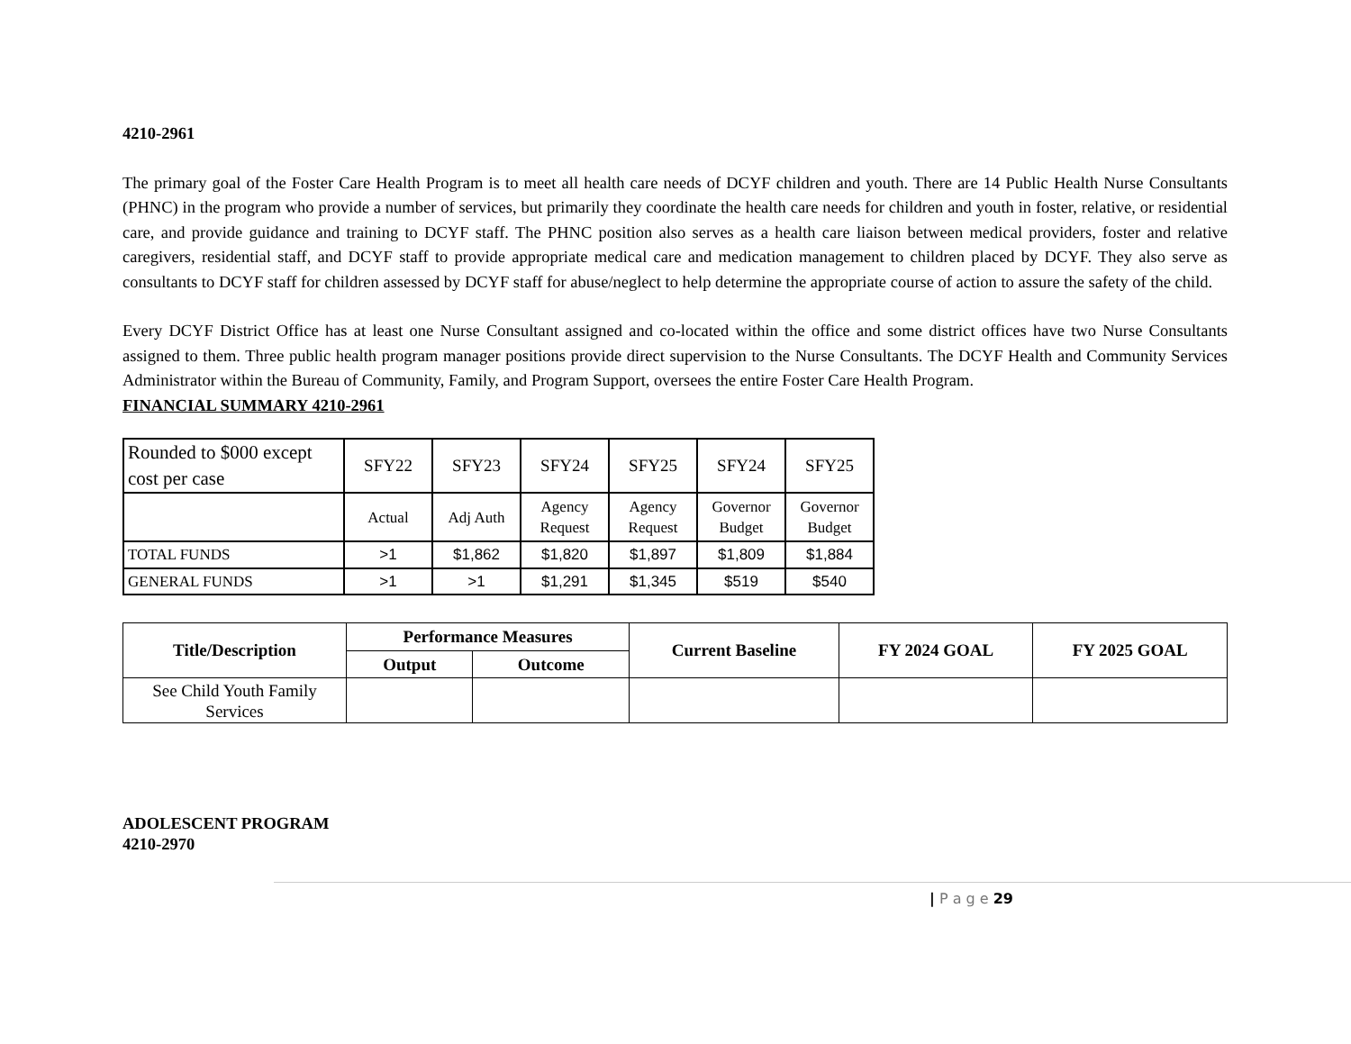4210-2961
The primary goal of the Foster Care Health Program is to meet all health care needs of DCYF children and youth. There are 14 Public Health Nurse Consultants (PHNC) in the program who provide a number of services, but primarily they coordinate the health care needs for children and youth in foster, relative, or residential care, and provide guidance and training to DCYF staff. The PHNC position also serves as a health care liaison between medical providers, foster and relative caregivers, residential staff, and DCYF staff to provide appropriate medical care and medication management to children placed by DCYF. They also serve as consultants to DCYF staff for children assessed by DCYF staff for abuse/neglect to help determine the appropriate course of action to assure the safety of the child.
Every DCYF District Office has at least one Nurse Consultant assigned and co-located within the office and some district offices have two Nurse Consultants assigned to them. Three public health program manager positions provide direct supervision to the Nurse Consultants. The DCYF Health and Community Services Administrator within the Bureau of Community, Family, and Program Support, oversees the entire Foster Care Health Program.
FINANCIAL SUMMARY 4210-2961
| Rounded to $000 except cost per case | SFY22 | SFY23 | SFY24 | SFY25 | SFY24 | SFY25 |
| | Actual | Adj Auth | Agency Request | Agency Request | Governor Budget | Governor Budget |
| TOTAL FUNDS | >1 | $1,862 | $1,820 | $1,897 | $1,809 | $1,884 |
| GENERAL FUNDS | >1 | >1 | $1,291 | $1,345 | $519 | $540 |
| Title/Description | Performance Measures | | Current Baseline | FY 2024 GOAL | FY 2025 GOAL |
| | Output | Outcome | | | |
| See Child Youth Family Services | | | | | |
ADOLESCENT PROGRAM
4210-2970
| P a g e 29